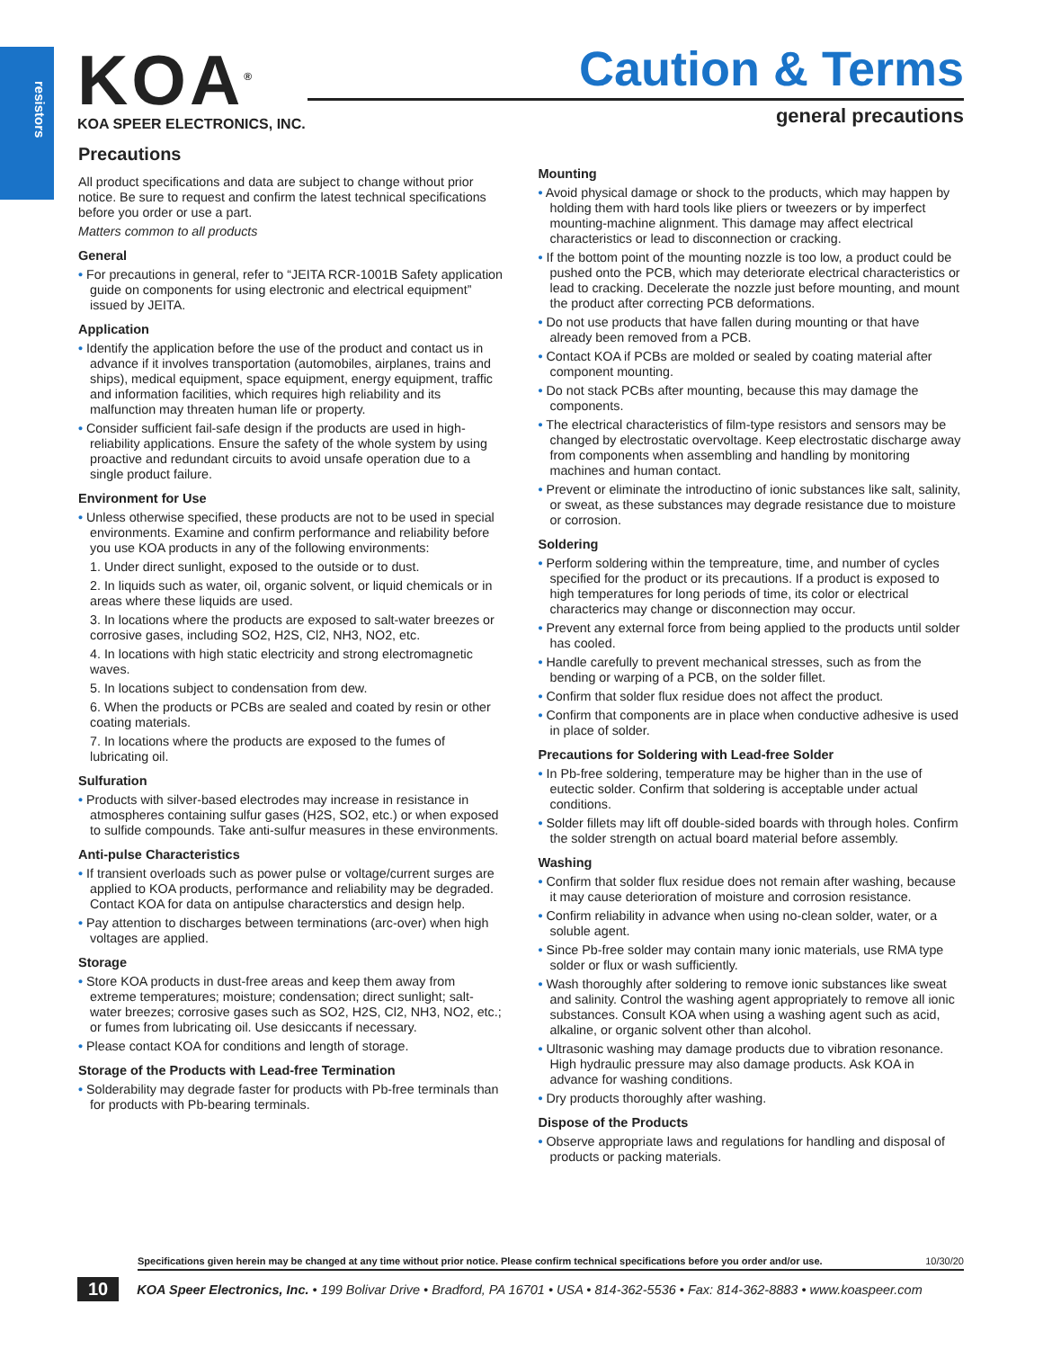resistors
KOA<sup>®</sup>
KOA SPEER ELECTRONICS, INC.
Caution & Terms
general precautions
Precautions
All product specifications and data are subject to change without prior notice. Be sure to request and confirm the latest technical specifications before you order or use a part.
Matters common to all products
General
• For precautions in general, refer to “JEITA RCR-1001B Safety application guide on components for using electronic and electrical equipment” issued by JEITA.
Application
• Identify the application before the use of the product and contact us in advance if it involves transportation (automobiles, airplanes, trains and ships), medical equipment, space equipment, energy equipment, traffic and information facilities, which requires high reliability and its malfunction may threaten human life or property.
• Consider sufficient fail-safe design if the products are used in high-reliability applications. Ensure the safety of the whole system by using proactive and redundant circuits to avoid unsafe operation due to a single product failure.
Environment for Use
• Unless otherwise specified, these products are not to be used in special environments. Examine and confirm performance and reliability before you use KOA products in any of the following environments:
1. Under direct sunlight, exposed to the outside or to dust.
2. In liquids such as water, oil, organic solvent, or liquid chemicals or in areas where these liquids are used.
3. In locations where the products are exposed to salt-water breezes or corrosive gases, including SO2, H2S, Cl2, NH3, NO2, etc.
4. In locations with high static electricity and strong electromagnetic waves.
5. In locations subject to condensation from dew.
6. When the products or PCBs are sealed and coated by resin or other coating materials.
7. In locations where the products are exposed to the fumes of lubricating oil.
Sulfuration
• Products with silver-based electrodes may increase in resistance in atmospheres containing sulfur gases (H2S, SO2, etc.) or when exposed to sulfide compounds. Take anti-sulfur measures in these environments.
Anti-pulse Characteristics
• If transient overloads such as power pulse or voltage/current surges are applied to KOA products, performance and reliability may be degraded. Contact KOA for data on antipulse characterstics and design help.
• Pay attention to discharges between terminations (arc-over) when high voltages are applied.
Storage
• Store KOA products in dust-free areas and keep them away from extreme temperatures; moisture; condensation; direct sunlight; salt-water breezes; corrosive gases such as SO2, H2S, Cl2, NH3, NO2, etc.; or fumes from lubricating oil. Use desiccants if necessary.
• Please contact KOA for conditions and length of storage.
Storage of the Products with Lead-free Termination
• Solderability may degrade faster for products with Pb-free terminals than for products with Pb-bearing terminals.
Mounting
• Avoid physical damage or shock to the products, which may happen by holding them with hard tools like pliers or tweezers or by imperfect mounting-machine alignment. This damage may affect electrical characteristics or lead to disconnection or cracking.
• If the bottom point of the mounting nozzle is too low, a product could be pushed onto the PCB, which may deteriorate electrical characteristics or lead to cracking. Decelerate the nozzle just before mounting, and mount the product after correcting PCB deformations.
• Do not use products that have fallen during mounting or that have already been removed from a PCB.
• Contact KOA if PCBs are molded or sealed by coating material after component mounting.
• Do not stack PCBs after mounting, because this may damage the components.
• The electrical characteristics of film-type resistors and sensors may be changed by electrostatic overvoltage. Keep electrostatic discharge away from components when assembling and handling by monitoring machines and human contact.
• Prevent or eliminate the introductino of ionic substances like salt, salinity, or sweat, as these substances may degrade resistance due to moisture or corrosion.
Soldering
• Perform soldering within the tempreature, time, and number of cycles specified for the product or its precautions. If a product is exposed to high temperatures for long periods of time, its color or electrical characterics may change or disconnection may occur.
• Prevent any external force from being applied to the products until solder has cooled.
• Handle carefully to prevent mechanical stresses, such as from the bending or warping of a PCB, on the solder fillet.
• Confirm that solder flux residue does not affect the product.
• Confirm that components are in place when conductive adhesive is used in place of solder.
Precautions for Soldering with Lead-free Solder
• In Pb-free soldering, temperature may be higher than in the use of eutectic solder. Confirm that soldering is acceptable under actual conditions.
• Solder fillets may lift off double-sided boards with through holes. Confirm the solder strength on actual board material before assembly.
Washing
• Confirm that solder flux residue does not remain after washing, because it may cause deterioration of moisture and corrosion resistance.
• Confirm reliability in advance when using no-clean solder, water, or a soluble agent.
• Since Pb-free solder may contain many ionic materials, use RMA type solder or flux or wash sufficiently.
• Wash thoroughly after soldering to remove ionic substances like sweat and salinity. Control the washing agent appropriately to remove all ionic substances. Consult KOA when using a washing agent such as acid, alkaline, or organic solvent other than alcohol.
• Ultrasonic washing may damage products due to vibration resonance. High hydraulic pressure may also damage products. Ask KOA in advance for washing conditions.
• Dry products thoroughly after washing.
Dispose of the Products
• Observe appropriate laws and regulations for handling and disposal of products or packing materials.
Specifications given herein may be changed at any time without prior notice. Please confirm technical specifications before you order and/or use. 10/30/20
10 KOA Speer Electronics, Inc. • 199 Bolivar Drive • Bradford, PA 16701 • USA • 814-362-5536 • Fax: 814-362-8883 • www.koaspeer.com